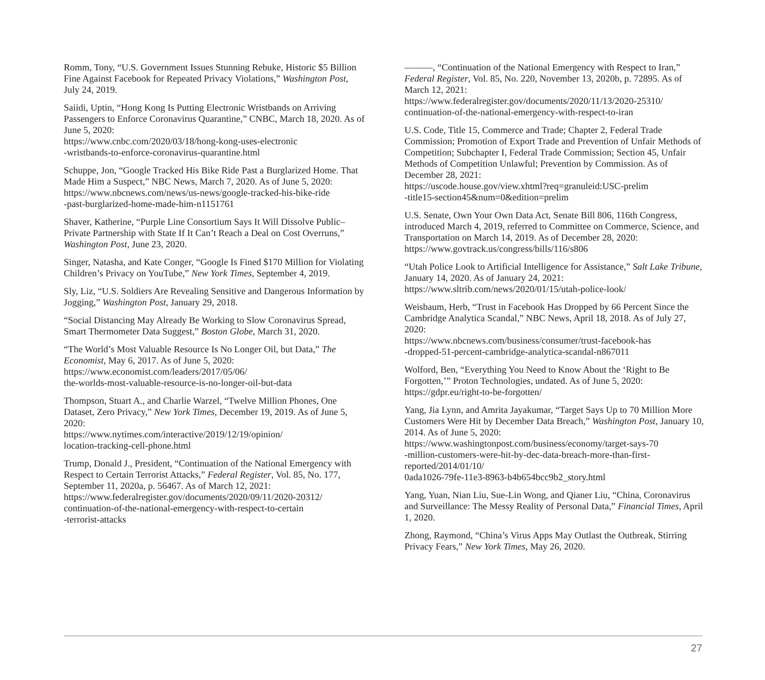Romm, Tony, “U.S. Government Issues Stunning Rebuke, Historic $5 Billion Fine Against Facebook for Repeated Privacy Violations,” Washington Post, July 24, 2019.
Saiidi, Uptin, “Hong Kong Is Putting Electronic Wristbands on Arriving Passengers to Enforce Coronavirus Quarantine,” CNBC, March 18, 2020. As of June 5, 2020:
https://www.cnbc.com/2020/03/18/hong-kong-uses-electronic
-wristbands-to-enforce-coronavirus-quarantine.html
Schuppe, Jon, “Google Tracked His Bike Ride Past a Burglarized Home. That Made Him a Suspect,” NBC News, March 7, 2020. As of June 5, 2020:
https://www.nbcnews.com/news/us-news/google-tracked-his-bike-ride
-past-burglarized-home-made-him-n1151761
Shaver, Katherine, “Purple Line Consortium Says It Will Dissolve Public–Private Partnership with State If It Can’t Reach a Deal on Cost Overruns,” Washington Post, June 23, 2020.
Singer, Natasha, and Kate Conger, “Google Is Fined $170 Million for Violating Children’s Privacy on YouTube,” New York Times, September 4, 2019.
Sly, Liz, “U.S. Soldiers Are Revealing Sensitive and Dangerous Information by Jogging,” Washington Post, January 29, 2018.
“Social Distancing May Already Be Working to Slow Coronavirus Spread, Smart Thermometer Data Suggest,” Boston Globe, March 31, 2020.
“The World’s Most Valuable Resource Is No Longer Oil, but Data,” The Economist, May 6, 2017. As of June 5, 2020:
https://www.economist.com/leaders/2017/05/06/
the-worlds-most-valuable-resource-is-no-longer-oil-but-data
Thompson, Stuart A., and Charlie Warzel, “Twelve Million Phones, One Dataset, Zero Privacy,” New York Times, December 19, 2019. As of June 5, 2020:
https://www.nytimes.com/interactive/2019/12/19/opinion/
location-tracking-cell-phone.html
Trump, Donald J., President, “Continuation of the National Emergency with Respect to Certain Terrorist Attacks,” Federal Register, Vol. 85, No. 177, September 11, 2020a, p. 56467. As of March 12, 2021:
https://www.federalregister.gov/documents/2020/09/11/2020-20312/
continuation-of-the-national-emergency-with-respect-to-certain
-terrorist-attacks
———, “Continuation of the National Emergency with Respect to Iran,” Federal Register, Vol. 85, No. 220, November 13, 2020b, p. 72895. As of March 12, 2021:
https://www.federalregister.gov/documents/2020/11/13/2020-25310/
continuation-of-the-national-emergency-with-respect-to-iran
U.S. Code, Title 15, Commerce and Trade; Chapter 2, Federal Trade Commission; Promotion of Export Trade and Prevention of Unfair Methods of Competition; Subchapter I, Federal Trade Commission; Section 45, Unfair Methods of Competition Unlawful; Prevention by Commission. As of December 28, 2021:
https://uscode.house.gov/view.xhtml?req=granuleid:USC-prelim
-title15-section45&num=0&edition=prelim
U.S. Senate, Own Your Own Data Act, Senate Bill 806, 116th Congress, introduced March 4, 2019, referred to Committee on Commerce, Science, and Transportation on March 14, 2019. As of December 28, 2020:
https://www.govtrack.us/congress/bills/116/s806
“Utah Police Look to Artificial Intelligence for Assistance,” Salt Lake Tribune, January 14, 2020. As of January 24, 2021:
https://www.sltrib.com/news/2020/01/15/utah-police-look/
Weisbaum, Herb, “Trust in Facebook Has Dropped by 66 Percent Since the Cambridge Analytica Scandal,” NBC News, April 18, 2018. As of July 27, 2020:
https://www.nbcnews.com/business/consumer/trust-facebook-has
-dropped-51-percent-cambridge-analytica-scandal-n867011
Wolford, Ben, “Everything You Need to Know About the ‘Right to Be Forgotten,’” Proton Technologies, undated. As of June 5, 2020:
https://gdpr.eu/right-to-be-forgotten/
Yang, Jia Lynn, and Amrita Jayakumar, “Target Says Up to 70 Million More Customers Were Hit by December Data Breach,” Washington Post, January 10, 2014. As of June 5, 2020:
https://www.washingtonpost.com/business/economy/target-says-70
-million-customers-were-hit-by-dec-data-breach-more-than-first-
reported/2014/01/10/
0ada1026-79fe-11e3-8963-b4b654bcc9b2_story.html
Yang, Yuan, Nian Liu, Sue-Lin Wong, and Qianer Liu, “China, Coronavirus and Surveillance: The Messy Reality of Personal Data,” Financial Times, April 1, 2020.
Zhong, Raymond, “China’s Virus Apps May Outlast the Outbreak, Stirring Privacy Fears,” New York Times, May 26, 2020.
27